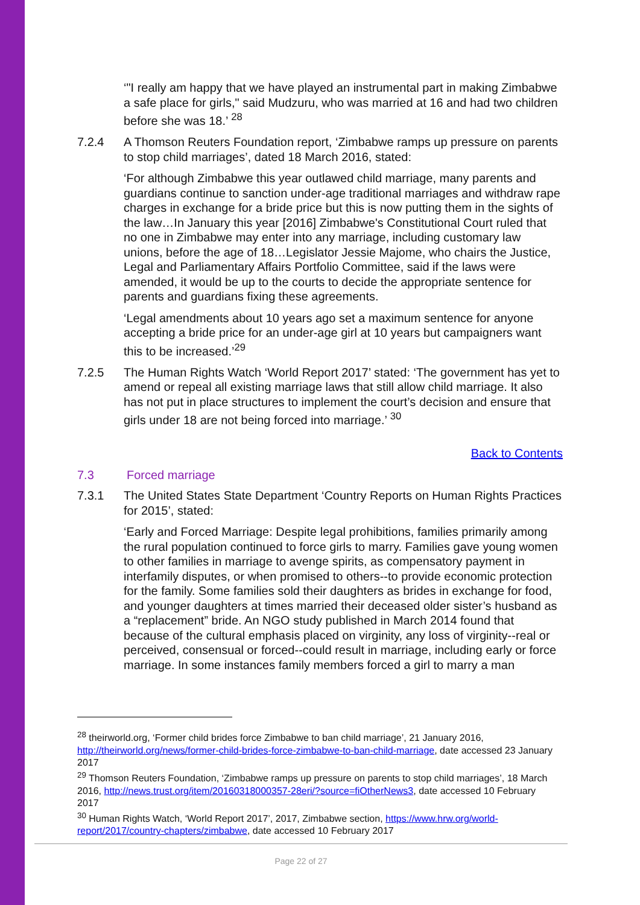‘"I really am happy that we have played an instrumental part in making Zimbabwe a safe place for girls," said Mudzuru, who was married at 16 and had two children before she was 18.’ <sup>28</sup>
7.2.4 A Thomson Reuters Foundation report, ‘Zimbabwe ramps up pressure on parents to stop child marriages’, dated 18 March 2016, stated:
‘For although Zimbabwe this year outlawed child marriage, many parents and guardians continue to sanction under-age traditional marriages and withdraw rape charges in exchange for a bride price but this is now putting them in the sights of the law…In January this year [2016] Zimbabwe's Constitutional Court ruled that no one in Zimbabwe may enter into any marriage, including customary law unions, before the age of 18…Legislator Jessie Majome, who chairs the Justice, Legal and Parliamentary Affairs Portfolio Committee, said if the laws were amended, it would be up to the courts to decide the appropriate sentence for parents and guardians fixing these agreements.
‘Legal amendments about 10 years ago set a maximum sentence for anyone accepting a bride price for an under-age girl at 10 years but campaigners want this to be increased.’<sup>29</sup>
7.2.5 The Human Rights Watch ‘World Report 2017’ stated: ‘The government has yet to amend or repeal all existing marriage laws that still allow child marriage. It also has not put in place structures to implement the court’s decision and ensure that girls under 18 are not being forced into marriage.’ <sup>30</sup>
Back to Contents
7.3 Forced marriage
7.3.1 The United States State Department ‘Country Reports on Human Rights Practices for 2015’, stated:
‘Early and Forced Marriage: Despite legal prohibitions, families primarily among the rural population continued to force girls to marry. Families gave young women to other families in marriage to avenge spirits, as compensatory payment in interfamily disputes, or when promised to others--to provide economic protection for the family. Some families sold their daughters as brides in exchange for food, and younger daughters at times married their deceased older sister’s husband as a “replacement” bride. An NGO study published in March 2014 found that because of the cultural emphasis placed on virginity, any loss of virginity--real or perceived, consensual or forced--could result in marriage, including early or force marriage. In some instances family members forced a girl to marry a man
<sup>28</sup> theirworld.org, ‘Former child brides force Zimbabwe to ban child marriage’, 21 January 2016, http://theirworld.org/news/former-child-brides-force-zimbabwe-to-ban-child-marriage, date accessed 23 January 2017
<sup>29</sup> Thomson Reuters Foundation, ‘Zimbabwe ramps up pressure on parents to stop child marriages’, 18 March 2016, http://news.trust.org/item/20160318000357-28eri/?source=fiOtherNews3, date accessed 10 February 2017
<sup>30</sup> Human Rights Watch, ‘World Report 2017’, 2017, Zimbabwe section, https://www.hrw.org/world-report/2017/country-chapters/zimbabwe, date accessed 10 February 2017
Page 22 of 27